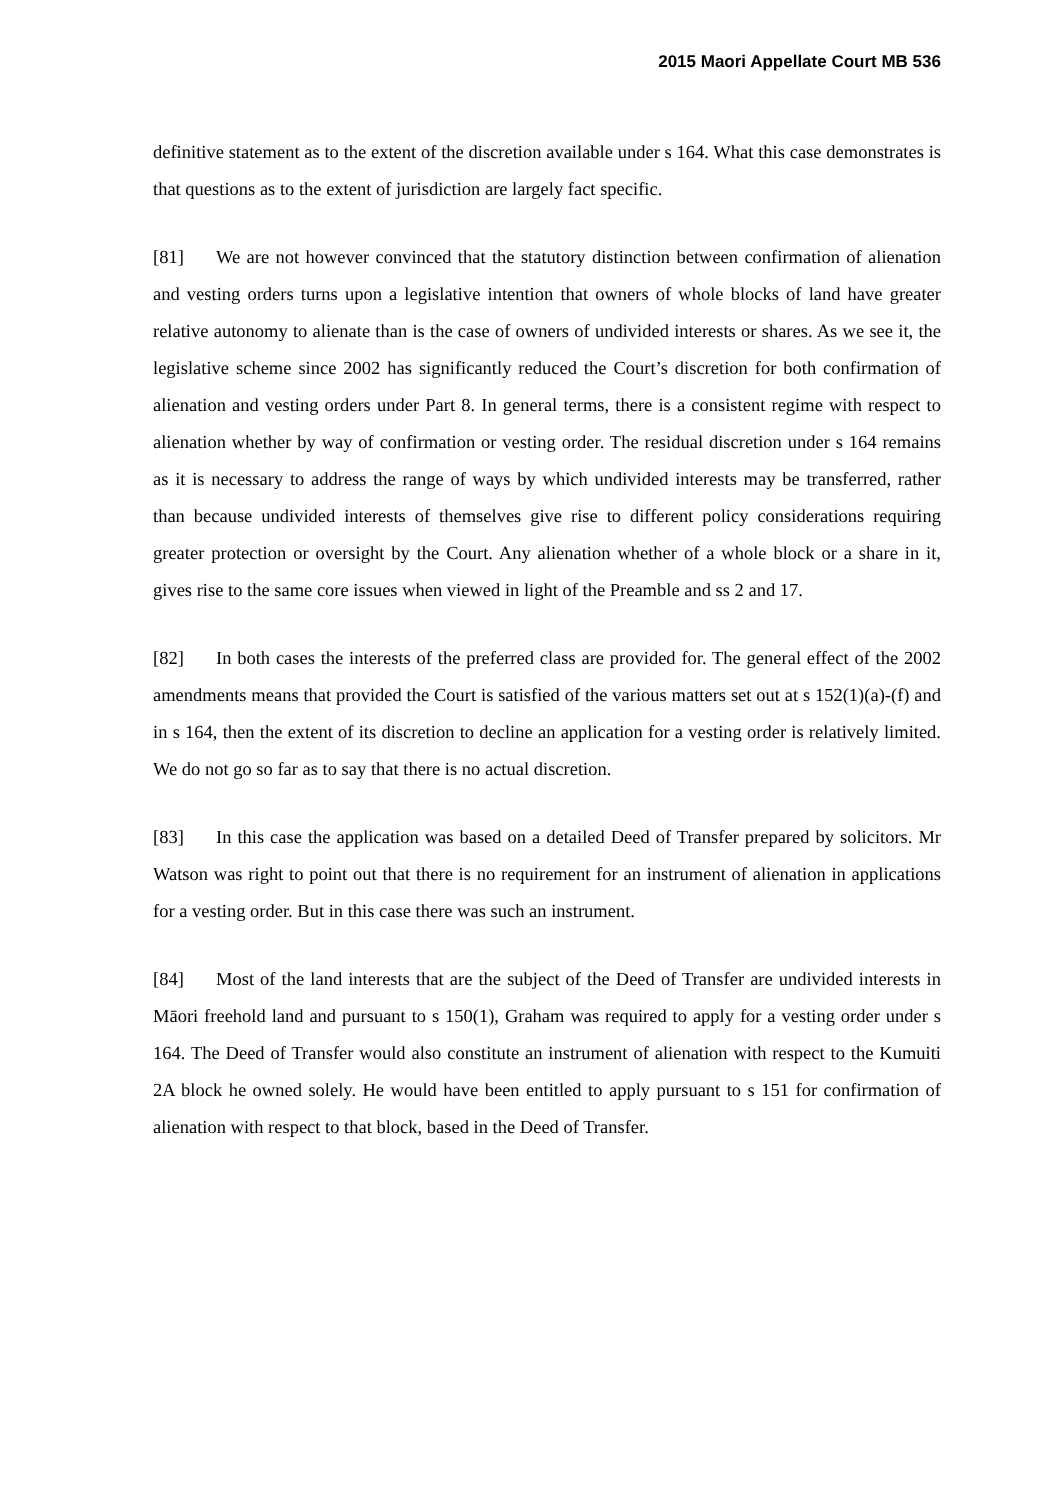2015 Maori Appellate Court MB 536
definitive statement as to the extent of the discretion available under s 164. What this case demonstrates is that questions as to the extent of jurisdiction are largely fact specific.
[81] We are not however convinced that the statutory distinction between confirmation of alienation and vesting orders turns upon a legislative intention that owners of whole blocks of land have greater relative autonomy to alienate than is the case of owners of undivided interests or shares. As we see it, the legislative scheme since 2002 has significantly reduced the Court’s discretion for both confirmation of alienation and vesting orders under Part 8. In general terms, there is a consistent regime with respect to alienation whether by way of confirmation or vesting order. The residual discretion under s 164 remains as it is necessary to address the range of ways by which undivided interests may be transferred, rather than because undivided interests of themselves give rise to different policy considerations requiring greater protection or oversight by the Court. Any alienation whether of a whole block or a share in it, gives rise to the same core issues when viewed in light of the Preamble and ss 2 and 17.
[82] In both cases the interests of the preferred class are provided for. The general effect of the 2002 amendments means that provided the Court is satisfied of the various matters set out at s 152(1)(a)-(f) and in s 164, then the extent of its discretion to decline an application for a vesting order is relatively limited. We do not go so far as to say that there is no actual discretion.
[83] In this case the application was based on a detailed Deed of Transfer prepared by solicitors. Mr Watson was right to point out that there is no requirement for an instrument of alienation in applications for a vesting order. But in this case there was such an instrument.
[84] Most of the land interests that are the subject of the Deed of Transfer are undivided interests in Māori freehold land and pursuant to s 150(1), Graham was required to apply for a vesting order under s 164. The Deed of Transfer would also constitute an instrument of alienation with respect to the Kumuiti 2A block he owned solely. He would have been entitled to apply pursuant to s 151 for confirmation of alienation with respect to that block, based in the Deed of Transfer.